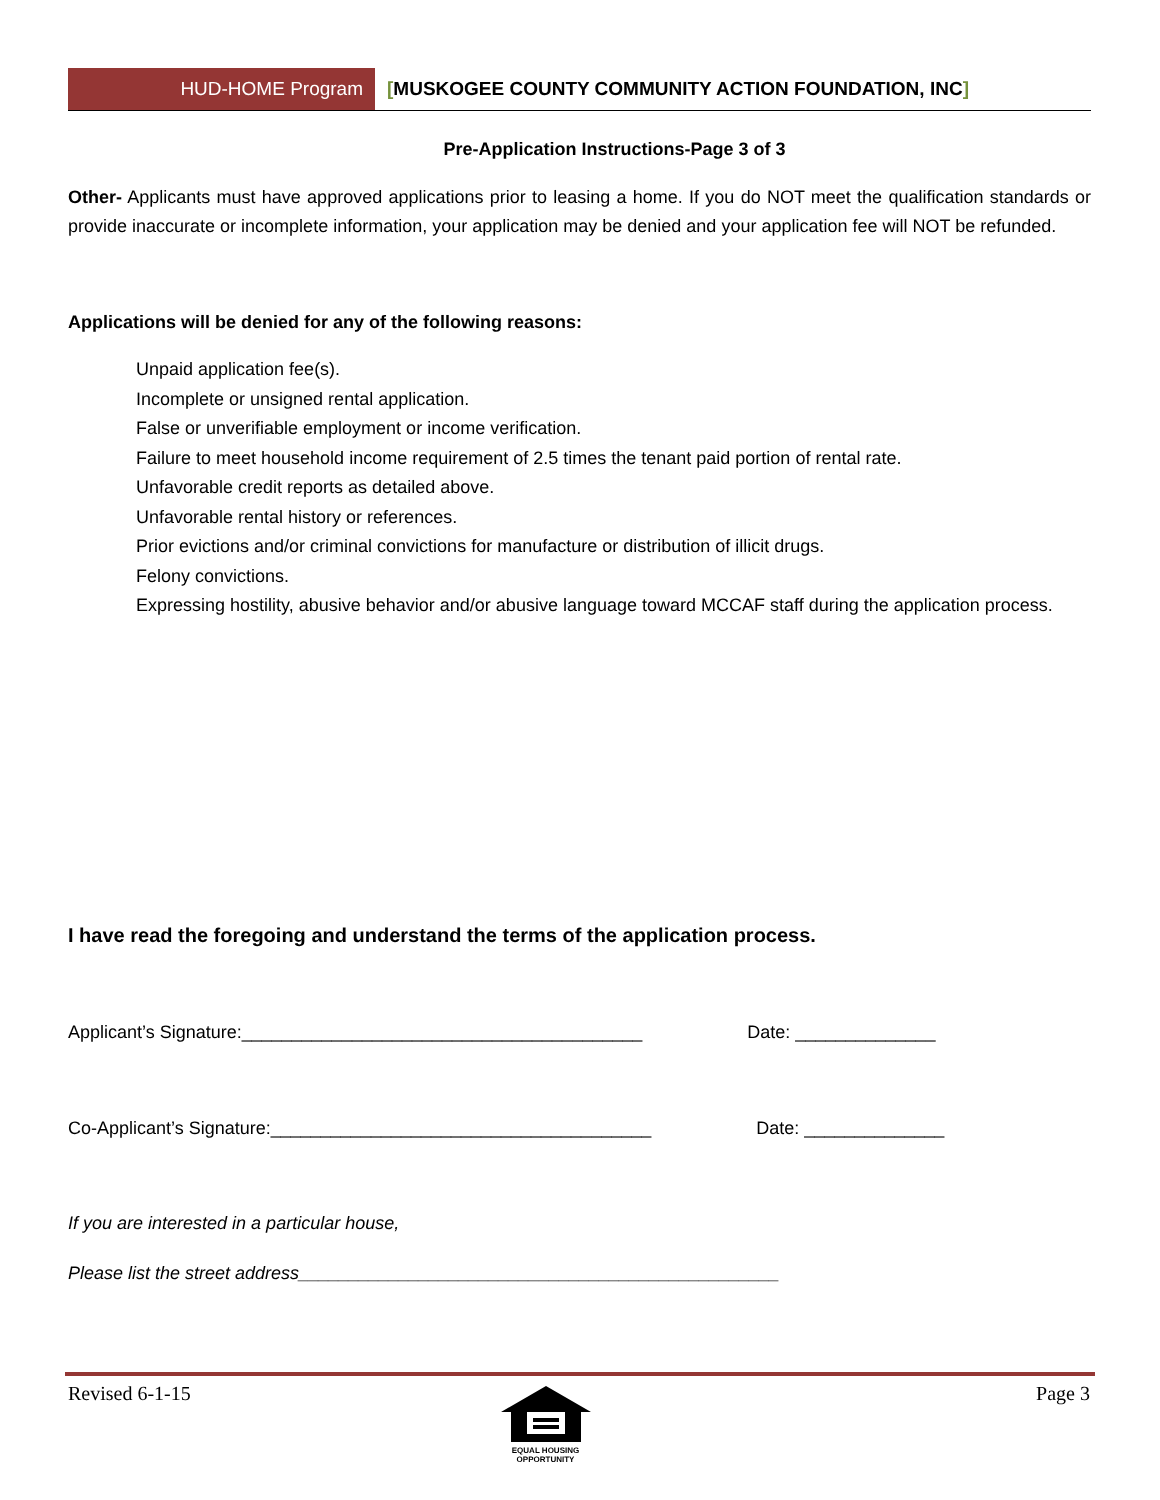HUD-HOME Program [MUSKOGEE COUNTY COMMUNITY ACTION FOUNDATION, INC]
Pre-Application Instructions-Page 3 of 3
Other- Applicants must have approved applications prior to leasing a home. If you do NOT meet the qualification standards or provide inaccurate or incomplete information, your application may be denied and your application fee will NOT be refunded.
Applications will be denied for any of the following reasons:
Unpaid application fee(s).
Incomplete or unsigned rental application.
False or unverifiable employment or income verification.
Failure to meet household income requirement of 2.5 times the tenant paid portion of rental rate.
Unfavorable credit reports as detailed above.
Unfavorable rental history or references.
Prior evictions and/or criminal convictions for manufacture or distribution of illicit drugs.
Felony convictions.
Expressing hostility, abusive behavior and/or abusive language toward MCCAF staff during the application process.
I have read the foregoing and understand the terms of the application process.
Applicant’s Signature:________________________________________ Date: ______________
Co-Applicant’s Signature:______________________________________ Date: ______________
If you are interested in a particular house,
Please list the street address________________________________________________
Revised 6-1-15
EQUAL HOUSING OPPORTUNITY
Page 3